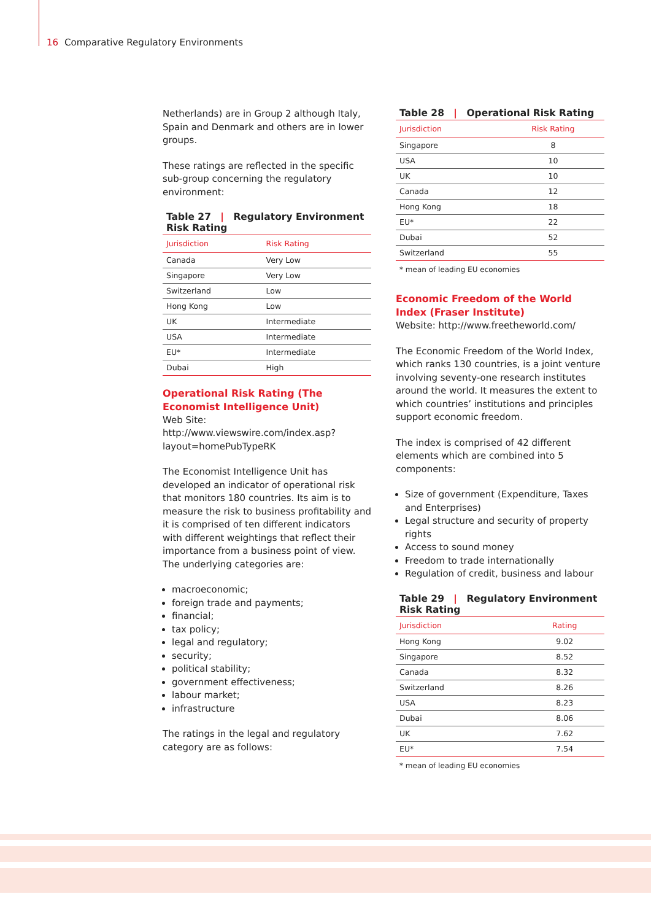16 Comparative Regulatory Environments
Netherlands) are in Group 2 although Italy, Spain and Denmark and others are in lower groups.
These ratings are reflected in the specific sub-group concerning the regulatory environment:
Table 27 | Regulatory Environment Risk Rating
| Jurisdiction | Risk Rating |
| --- | --- |
| Canada | Very Low |
| Singapore | Very Low |
| Switzerland | Low |
| Hong Kong | Low |
| UK | Intermediate |
| USA | Intermediate |
| EU* | Intermediate |
| Dubai | High |
Operational Risk Rating (The Economist Intelligence Unit)
Web Site:
http://www.viewswire.com/index.asp?layout=homePubTypeRK
The Economist Intelligence Unit has developed an indicator of operational risk that monitors 180 countries. Its aim is to measure the risk to business profitability and it is comprised of ten different indicators with different weightings that reflect their importance from a business point of view. The underlying categories are:
macroeconomic;
foreign trade and payments;
financial;
tax policy;
legal and regulatory;
security;
political stability;
government effectiveness;
labour market;
infrastructure
The ratings in the legal and regulatory category are as follows:
Table 28 | Operational Risk Rating
| Jurisdiction | Risk Rating |
| --- | --- |
| Singapore | 8 |
| USA | 10 |
| UK | 10 |
| Canada | 12 |
| Hong Kong | 18 |
| EU* | 22 |
| Dubai | 52 |
| Switzerland | 55 |
* mean of leading EU economies
Economic Freedom of the World Index (Fraser Institute)
Website: http://www.freetheworld.com/
The Economic Freedom of the World Index, which ranks 130 countries, is a joint venture involving seventy-one research institutes around the world. It measures the extent to which countries’ institutions and principles support economic freedom.
The index is comprised of 42 different elements which are combined into 5 components:
Size of government (Expenditure, Taxes and Enterprises)
Legal structure and security of property rights
Access to sound money
Freedom to trade internationally
Regulation of credit, business and labour
Table 29 | Regulatory Environment Risk Rating
| Jurisdiction | Rating |
| --- | --- |
| Hong Kong | 9.02 |
| Singapore | 8.52 |
| Canada | 8.32 |
| Switzerland | 8.26 |
| USA | 8.23 |
| Dubai | 8.06 |
| UK | 7.62 |
| EU* | 7.54 |
* mean of leading EU economies